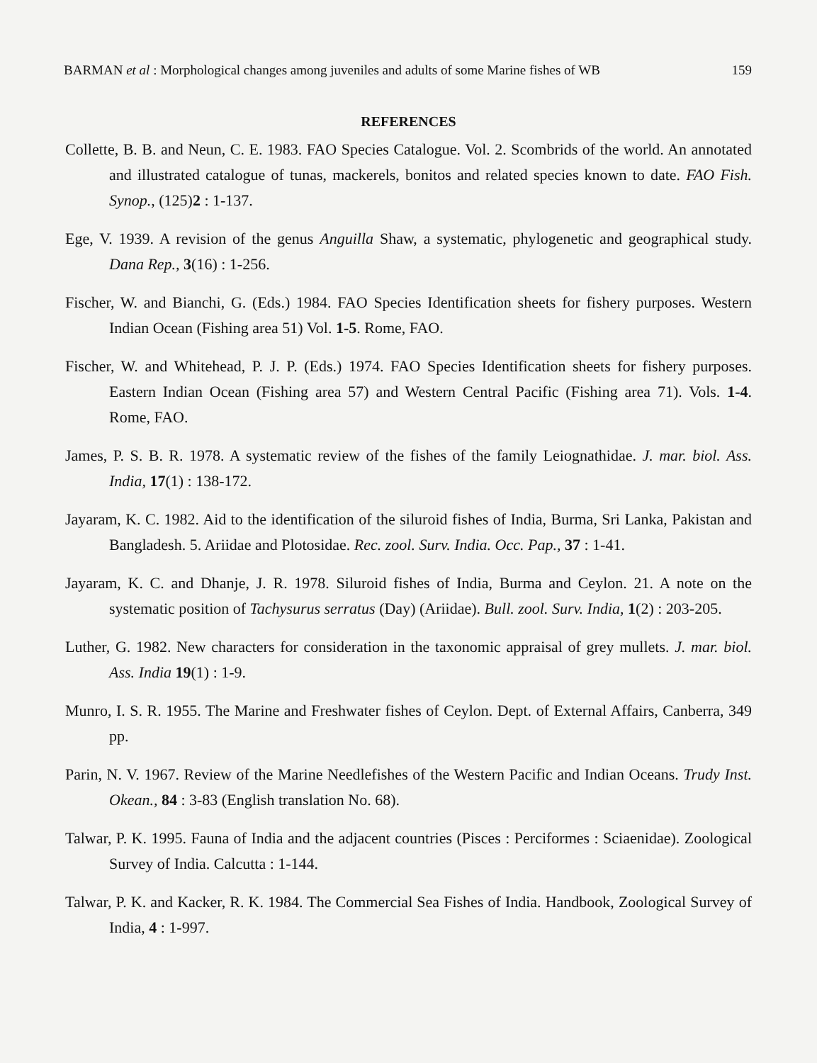BARMAN et al : Morphological changes among juveniles and adults of some Marine fishes of WB 159
REFERENCES
Collette, B. B. and Neun, C. E. 1983. FAO Species Catalogue. Vol. 2. Scombrids of the world. An annotated and illustrated catalogue of tunas, mackerels, bonitos and related species known to date. FAO Fish. Synop., (125)2 : 1-137.
Ege, V. 1939. A revision of the genus Anguilla Shaw, a systematic, phylogenetic and geographical study. Dana Rep., 3(16) : 1-256.
Fischer, W. and Bianchi, G. (Eds.) 1984. FAO Species Identification sheets for fishery purposes. Western Indian Ocean (Fishing area 51) Vol. 1-5. Rome, FAO.
Fischer, W. and Whitehead, P. J. P. (Eds.) 1974. FAO Species Identification sheets for fishery purposes. Eastern Indian Ocean (Fishing area 57) and Western Central Pacific (Fishing area 71). Vols. 1-4. Rome, FAO.
James, P. S. B. R. 1978. A systematic review of the fishes of the family Leiognathidae. J. mar. biol. Ass. India, 17(1) : 138-172.
Jayaram, K. C. 1982. Aid to the identification of the siluroid fishes of India, Burma, Sri Lanka, Pakistan and Bangladesh. 5. Ariidae and Plotosidae. Rec. zool. Surv. India. Occ. Pap., 37 : 1-41.
Jayaram, K. C. and Dhanje, J. R. 1978. Siluroid fishes of India, Burma and Ceylon. 21. A note on the systematic position of Tachysurus serratus (Day) (Ariidae). Bull. zool. Surv. India, 1(2) : 203-205.
Luther, G. 1982. New characters for consideration in the taxonomic appraisal of grey mullets. J. mar. biol. Ass. India 19(1) : 1-9.
Munro, I. S. R. 1955. The Marine and Freshwater fishes of Ceylon. Dept. of External Affairs, Canberra, 349 pp.
Parin, N. V. 1967. Review of the Marine Needlefishes of the Western Pacific and Indian Oceans. Trudy Inst. Okean., 84 : 3-83 (English translation No. 68).
Talwar, P. K. 1995. Fauna of India and the adjacent countries (Pisces : Perciformes : Sciaenidae). Zoological Survey of India. Calcutta : 1-144.
Talwar, P. K. and Kacker, R. K. 1984. The Commercial Sea Fishes of India. Handbook, Zoological Survey of India, 4 : 1-997.